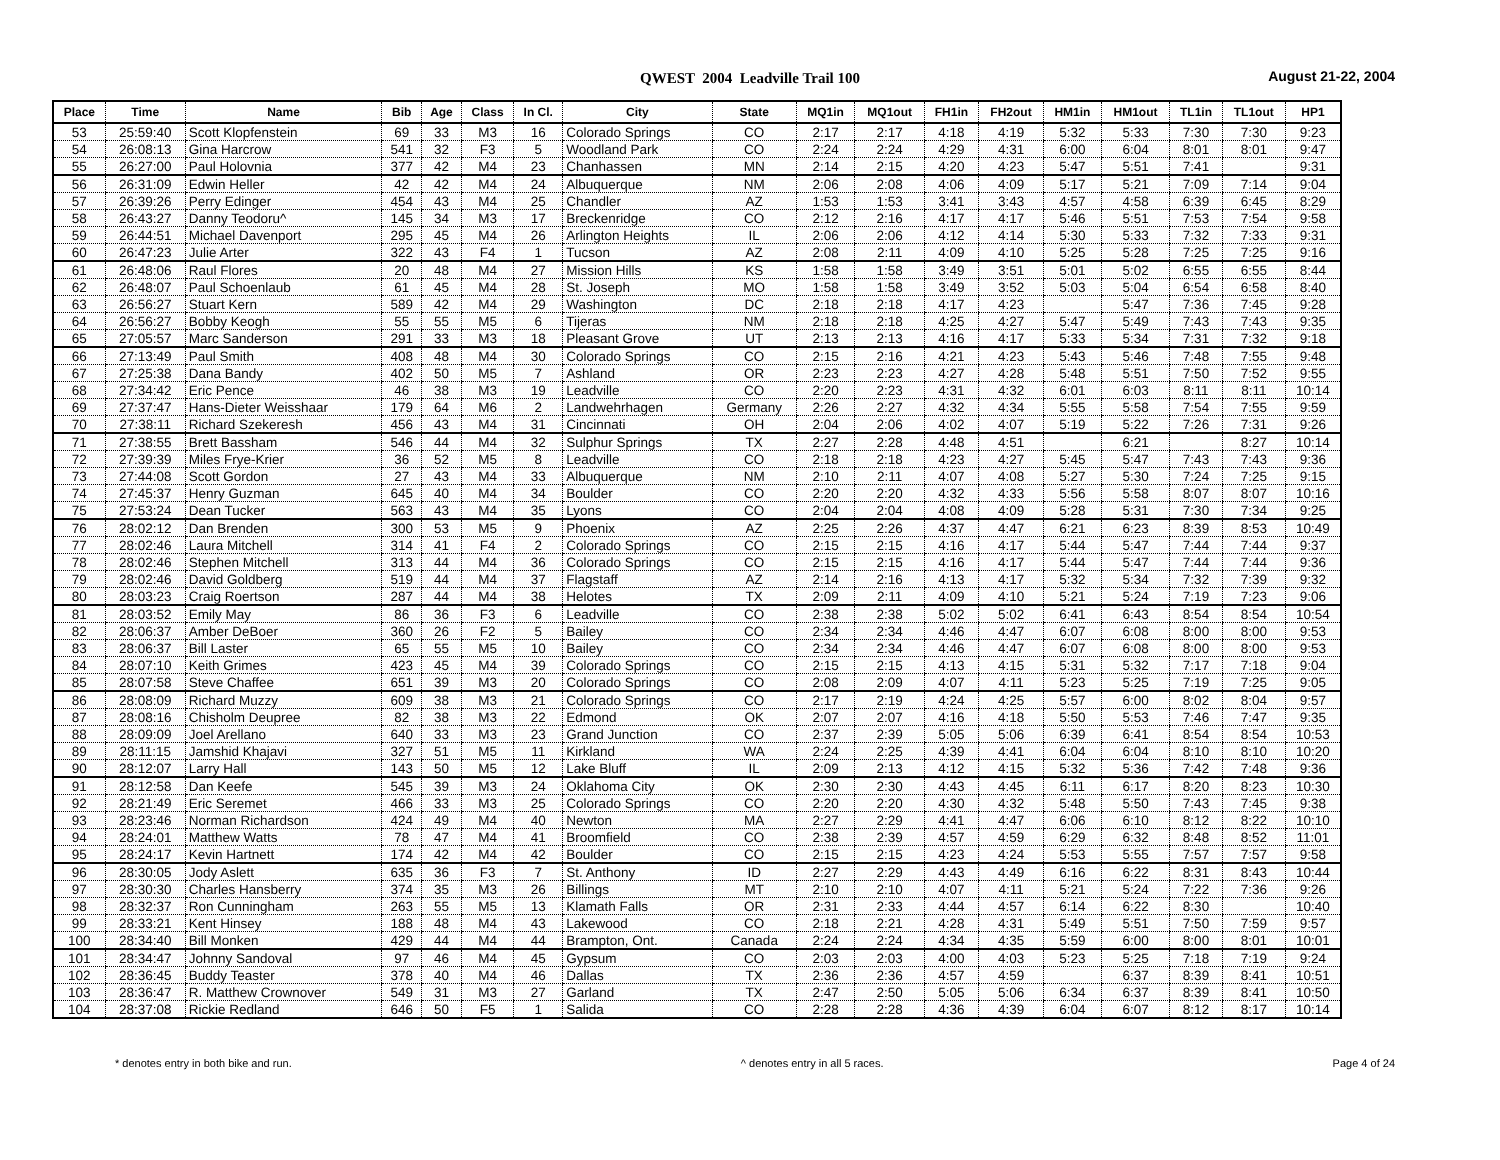QWEST 2004 Leadville Trail 100 August 21-22, 2004
| Place | Time | Name | Bib | Age | Class | In Cl. | City | State | MQ1in | MQ1out | FH1in | FH2out | HM1in | HM1out | TL1in | TL1out | HP1 |
| --- | --- | --- | --- | --- | --- | --- | --- | --- | --- | --- | --- | --- | --- | --- | --- | --- | --- |
| 53 | 25:59:40 | Scott Klopfenstein | 69 | 33 | M3 | 16 | Colorado Springs | CO | 2:17 | 2:17 | 4:18 | 4:19 | 5:32 | 5:33 | 7:30 | 7:30 | 9:23 |
| 54 | 26:08:13 | Gina Harcrow | 541 | 32 | F3 | 5 | Woodland Park | CO | 2:24 | 2:24 | 4:29 | 4:31 | 6:00 | 6:04 | 8:01 | 8:01 | 9:47 |
| 55 | 26:27:00 | Paul Holovnia | 377 | 42 | M4 | 23 | Chanhassen | MN | 2:14 | 2:15 | 4:20 | 4:23 | 5:47 | 5:51 | 7:41 | | 9:31 |
| 56 | 26:31:09 | Edwin Heller | 42 | 42 | M4 | 24 | Albuquerque | NM | 2:06 | 2:08 | 4:06 | 4:09 | 5:17 | 5:21 | 7:09 | 7:14 | 9:04 |
| 57 | 26:39:26 | Perry Edinger | 454 | 43 | M4 | 25 | Chandler | AZ | 1:53 | 1:53 | 3:41 | 3:43 | 4:57 | 4:58 | 6:39 | 6:45 | 8:29 |
| 58 | 26:43:27 | Danny Teodoru^ | 145 | 34 | M3 | 17 | Breckenridge | CO | 2:12 | 2:16 | 4:17 | 4:17 | 5:46 | 5:51 | 7:53 | 7:54 | 9:58 |
| 59 | 26:44:51 | Michael Davenport | 295 | 45 | M4 | 26 | Arlington Heights | IL | 2:06 | 2:06 | 4:12 | 4:14 | 5:30 | 5:33 | 7:32 | 7:33 | 9:31 |
| 60 | 26:47:23 | Julie Arter | 322 | 43 | F4 | 1 | Tucson | AZ | 2:08 | 2:11 | 4:09 | 4:10 | 5:25 | 5:28 | 7:25 | 7:25 | 9:16 |
| 61 | 26:48:06 | Raul Flores | 20 | 48 | M4 | 27 | Mission Hills | KS | 1:58 | 1:58 | 3:49 | 3:51 | 5:01 | 5:02 | 6:55 | 6:55 | 8:44 |
| 62 | 26:48:07 | Paul Schoenlaub | 61 | 45 | M4 | 28 | St. Joseph | MO | 1:58 | 1:58 | 3:49 | 3:52 | 5:03 | 5:04 | 6:54 | 6:58 | 8:40 |
| 63 | 26:56:27 | Stuart Kern | 589 | 42 | M4 | 29 | Washington | DC | 2:18 | 2:18 | 4:17 | 4:23 | | 5:47 | 7:36 | 7:45 | 9:28 |
| 64 | 26:56:27 | Bobby Keogh | 55 | 55 | M5 | 6 | Tijeras | NM | 2:18 | 2:18 | 4:25 | 4:27 | 5:47 | 5:49 | 7:43 | 7:43 | 9:35 |
| 65 | 27:05:57 | Marc Sanderson | 291 | 33 | M3 | 18 | Pleasant Grove | UT | 2:13 | 2:13 | 4:16 | 4:17 | 5:33 | 5:34 | 7:31 | 7:32 | 9:18 |
| 66 | 27:13:49 | Paul Smith | 408 | 48 | M4 | 30 | Colorado Springs | CO | 2:15 | 2:16 | 4:21 | 4:23 | 5:43 | 5:46 | 7:48 | 7:55 | 9:48 |
| 67 | 27:25:38 | Dana Bandy | 402 | 50 | M5 | 7 | Ashland | OR | 2:23 | 2:23 | 4:27 | 4:28 | 5:48 | 5:51 | 7:50 | 7:52 | 9:55 |
| 68 | 27:34:42 | Eric Pence | 46 | 38 | M3 | 19 | Leadville | CO | 2:20 | 2:23 | 4:31 | 4:32 | 6:01 | 6:03 | 8:11 | 8:11 | 10:14 |
| 69 | 27:37:47 | Hans-Dieter Weisshaar | 179 | 64 | M6 | 2 | Landwehrhagen | Germany | 2:26 | 2:27 | 4:32 | 4:34 | 5:55 | 5:58 | 7:54 | 7:55 | 9:59 |
| 70 | 27:38:11 | Richard Szekeresh | 456 | 43 | M4 | 31 | Cincinnati | OH | 2:04 | 2:06 | 4:02 | 4:07 | 5:19 | 5:22 | 7:26 | 7:31 | 9:26 |
| 71 | 27:38:55 | Brett Bassham | 546 | 44 | M4 | 32 | Sulphur Springs | TX | 2:27 | 2:28 | 4:48 | 4:51 | | 6:21 | | 8:27 | 10:14 |
| 72 | 27:39:39 | Miles Frye-Krier | 36 | 52 | M5 | 8 | Leadville | CO | 2:18 | 2:18 | 4:23 | 4:27 | 5:45 | 5:47 | 7:43 | 7:43 | 9:36 |
| 73 | 27:44:08 | Scott Gordon | 27 | 43 | M4 | 33 | Albuquerque | NM | 2:10 | 2:11 | 4:07 | 4:08 | 5:27 | 5:30 | 7:24 | 7:25 | 9:15 |
| 74 | 27:45:37 | Henry Guzman | 645 | 40 | M4 | 34 | Boulder | CO | 2:20 | 2:20 | 4:32 | 4:33 | 5:56 | 5:58 | 8:07 | 8:07 | 10:16 |
| 75 | 27:53:24 | Dean Tucker | 563 | 43 | M4 | 35 | Lyons | CO | 2:04 | 2:04 | 4:08 | 4:09 | 5:28 | 5:31 | 7:30 | 7:34 | 9:25 |
| 76 | 28:02:12 | Dan Brenden | 300 | 53 | M5 | 9 | Phoenix | AZ | 2:25 | 2:26 | 4:37 | 4:47 | 6:21 | 6:23 | 8:39 | 8:53 | 10:49 |
| 77 | 28:02:46 | Laura Mitchell | 314 | 41 | F4 | 2 | Colorado Springs | CO | 2:15 | 2:15 | 4:16 | 4:17 | 5:44 | 5:47 | 7:44 | 7:44 | 9:37 |
| 78 | 28:02:46 | Stephen Mitchell | 313 | 44 | M4 | 36 | Colorado Springs | CO | 2:15 | 2:15 | 4:16 | 4:17 | 5:44 | 5:47 | 7:44 | 7:44 | 9:36 |
| 79 | 28:02:46 | David Goldberg | 519 | 44 | M4 | 37 | Flagstaff | AZ | 2:14 | 2:16 | 4:13 | 4:17 | 5:32 | 5:34 | 7:32 | 7:39 | 9:32 |
| 80 | 28:03:23 | Craig Roertson | 287 | 44 | M4 | 38 | Helotes | TX | 2:09 | 2:11 | 4:09 | 4:10 | 5:21 | 5:24 | 7:19 | 7:23 | 9:06 |
| 81 | 28:03:52 | Emily May | 86 | 36 | F3 | 6 | Leadville | CO | 2:38 | 2:38 | 5:02 | 5:02 | 6:41 | 6:43 | 8:54 | 8:54 | 10:54 |
| 82 | 28:06:37 | Amber DeBoer | 360 | 26 | F2 | 5 | Bailey | CO | 2:34 | 2:34 | 4:46 | 4:47 | 6:07 | 6:08 | 8:00 | 8:00 | 9:53 |
| 83 | 28:06:37 | Bill Laster | 65 | 55 | M5 | 10 | Bailey | CO | 2:34 | 2:34 | 4:46 | 4:47 | 6:07 | 6:08 | 8:00 | 8:00 | 9:53 |
| 84 | 28:07:10 | Keith Grimes | 423 | 45 | M4 | 39 | Colorado Springs | CO | 2:15 | 2:15 | 4:13 | 4:15 | 5:31 | 5:32 | 7:17 | 7:18 | 9:04 |
| 85 | 28:07:58 | Steve Chaffee | 651 | 39 | M3 | 20 | Colorado Springs | CO | 2:08 | 2:09 | 4:07 | 4:11 | 5:23 | 5:25 | 7:19 | 7:25 | 9:05 |
| 86 | 28:08:09 | Richard Muzzy | 609 | 38 | M3 | 21 | Colorado Springs | CO | 2:17 | 2:19 | 4:24 | 4:25 | 5:57 | 6:00 | 8:02 | 8:04 | 9:57 |
| 87 | 28:08:16 | Chisholm Deupree | 82 | 38 | M3 | 22 | Edmond | OK | 2:07 | 2:07 | 4:16 | 4:18 | 5:50 | 5:53 | 7:46 | 7:47 | 9:35 |
| 88 | 28:09:09 | Joel Arellano | 640 | 33 | M3 | 23 | Grand Junction | CO | 2:37 | 2:39 | 5:05 | 5:06 | 6:39 | 6:41 | 8:54 | 8:54 | 10:53 |
| 89 | 28:11:15 | Jamshid Khajavi | 327 | 51 | M5 | 11 | Kirkland | WA | 2:24 | 2:25 | 4:39 | 4:41 | 6:04 | 6:04 | 8:10 | 8:10 | 10:20 |
| 90 | 28:12:07 | Larry Hall | 143 | 50 | M5 | 12 | Lake Bluff | IL | 2:09 | 2:13 | 4:12 | 4:15 | 5:32 | 5:36 | 7:42 | 7:48 | 9:36 |
| 91 | 28:12:58 | Dan Keefe | 545 | 39 | M3 | 24 | Oklahoma City | OK | 2:30 | 2:30 | 4:43 | 4:45 | 6:11 | 6:17 | 8:20 | 8:23 | 10:30 |
| 92 | 28:21:49 | Eric Seremet | 466 | 33 | M3 | 25 | Colorado Springs | CO | 2:20 | 2:20 | 4:30 | 4:32 | 5:48 | 5:50 | 7:43 | 7:45 | 9:38 |
| 93 | 28:23:46 | Norman Richardson | 424 | 49 | M4 | 40 | Newton | MA | 2:27 | 2:29 | 4:41 | 4:47 | 6:06 | 6:10 | 8:12 | 8:22 | 10:10 |
| 94 | 28:24:01 | Matthew Watts | 78 | 47 | M4 | 41 | Broomfield | CO | 2:38 | 2:39 | 4:57 | 4:59 | 6:29 | 6:32 | 8:48 | 8:52 | 11:01 |
| 95 | 28:24:17 | Kevin Hartnett | 174 | 42 | M4 | 42 | Boulder | CO | 2:15 | 2:15 | 4:23 | 4:24 | 5:53 | 5:55 | 7:57 | 7:57 | 9:58 |
| 96 | 28:30:05 | Jody Aslett | 635 | 36 | F3 | 7 | St. Anthony | ID | 2:27 | 2:29 | 4:43 | 4:49 | 6:16 | 6:22 | 8:31 | 8:43 | 10:44 |
| 97 | 28:30:30 | Charles Hansberry | 374 | 35 | M3 | 26 | Billings | MT | 2:10 | 2:10 | 4:07 | 4:11 | 5:21 | 5:24 | 7:22 | 7:36 | 9:26 |
| 98 | 28:32:37 | Ron Cunningham | 263 | 55 | M5 | 13 | Klamath Falls | OR | 2:31 | 2:33 | 4:44 | 4:57 | 6:14 | 6:22 | 8:30 | | 10:40 |
| 99 | 28:33:21 | Kent Hinsey | 188 | 48 | M4 | 43 | Lakewood | CO | 2:18 | 2:21 | 4:28 | 4:31 | 5:49 | 5:51 | 7:50 | 7:59 | 9:57 |
| 100 | 28:34:40 | Bill Monken | 429 | 44 | M4 | 44 | Brampton, Ont. | Canada | 2:24 | 2:24 | 4:34 | 4:35 | 5:59 | 6:00 | 8:00 | 8:01 | 10:01 |
| 101 | 28:34:47 | Johnny Sandoval | 97 | 46 | M4 | 45 | Gypsum | CO | 2:03 | 2:03 | 4:00 | 4:03 | 5:23 | 5:25 | 7:18 | 7:19 | 9:24 |
| 102 | 28:36:45 | Buddy Teaster | 378 | 40 | M4 | 46 | Dallas | TX | 2:36 | 2:36 | 4:57 | 4:59 | | 6:37 | 8:39 | 8:41 | 10:51 |
| 103 | 28:36:47 | R. Matthew Crownover | 549 | 31 | M3 | 27 | Garland | TX | 2:47 | 2:50 | 5:05 | 5:06 | 6:34 | 6:37 | 8:39 | 8:41 | 10:50 |
| 104 | 28:37:08 | Rickie Redland | 646 | 50 | F5 | 1 | Salida | CO | 2:28 | 2:28 | 4:36 | 4:39 | 6:04 | 6:07 | 8:12 | 8:17 | 10:14 |
* denotes entry in both bike and run. ^ denotes entry in all 5 races. Page 4 of 24